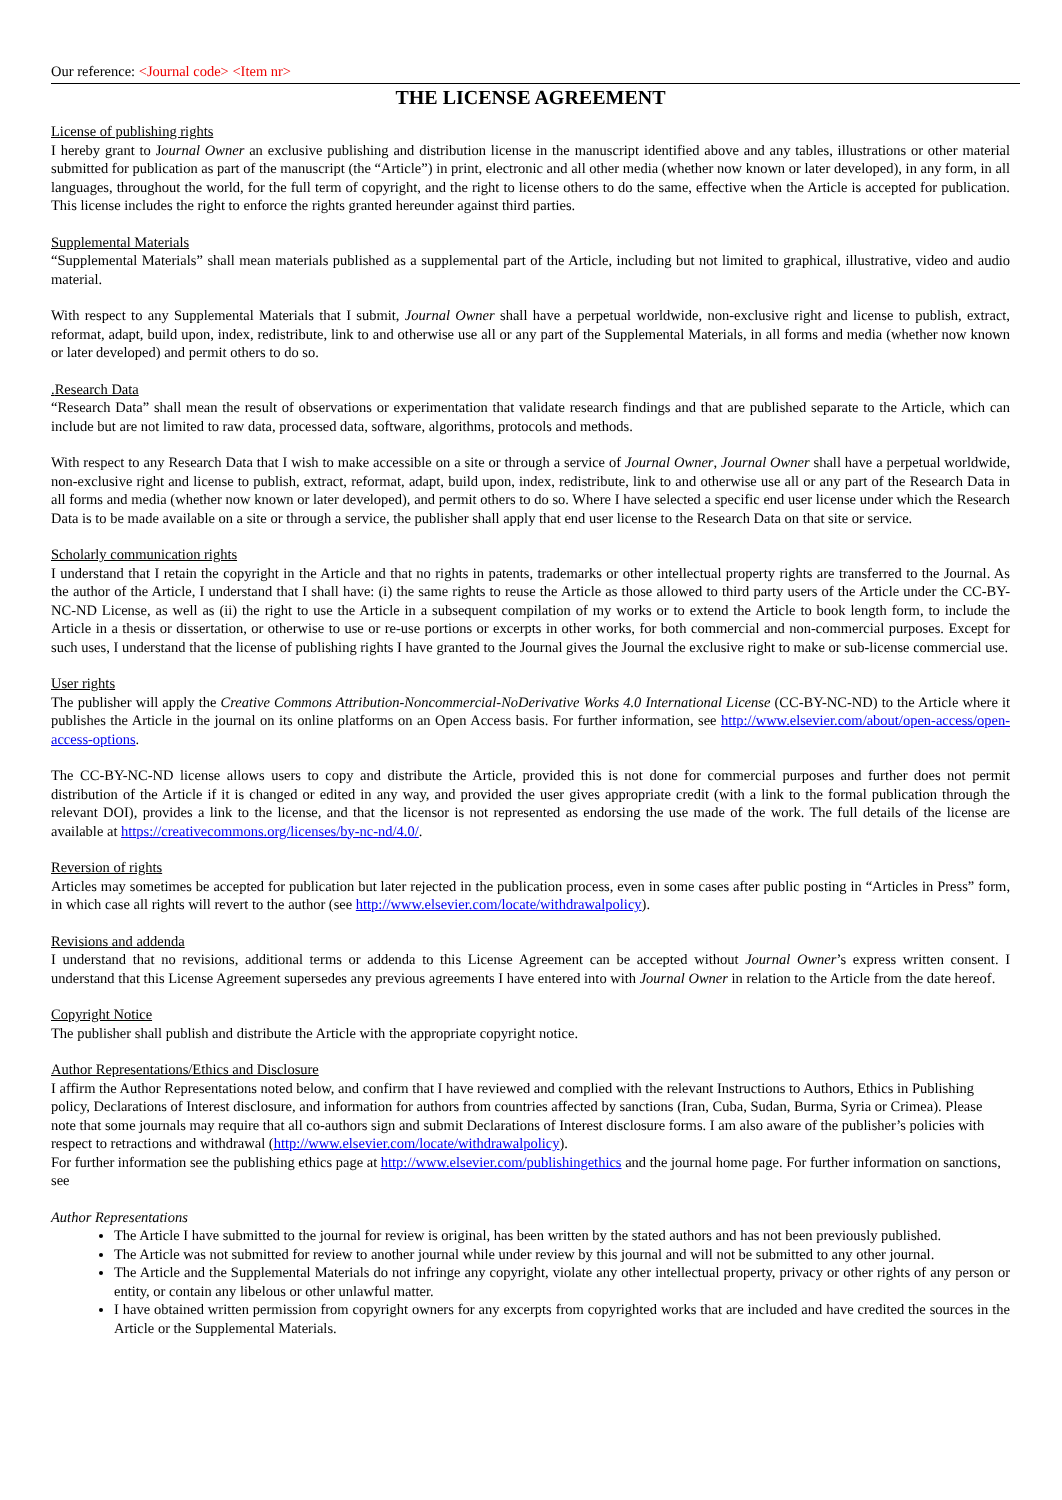Our reference: <Journal code> <Item nr>
THE LICENSE AGREEMENT
License of publishing rights
I hereby grant to Journal Owner an exclusive publishing and distribution license in the manuscript identified above and any tables, illustrations or other material submitted for publication as part of the manuscript (the “Article”) in print, electronic and all other media (whether now known or later developed), in any form, in all languages, throughout the world, for the full term of copyright, and the right to license others to do the same, effective when the Article is accepted for publication. This license includes the right to enforce the rights granted hereunder against third parties.
Supplemental Materials
“Supplemental Materials” shall mean materials published as a supplemental part of the Article, including but not limited to graphical, illustrative, video and audio material.
With respect to any Supplemental Materials that I submit, Journal Owner shall have a perpetual worldwide, non-exclusive right and license to publish, extract, reformat, adapt, build upon, index, redistribute, link to and otherwise use all or any part of the Supplemental Materials, in all forms and media (whether now known or later developed) and permit others to do so.
. Research Data
“Research Data” shall mean the result of observations or experimentation that validate research findings and that are published separate to the Article, which can include but are not limited to raw data, processed data, software, algorithms, protocols and methods.
With respect to any Research Data that I wish to make accessible on a site or through a service of Journal Owner, Journal Owner shall have a perpetual worldwide, non-exclusive right and license to publish, extract, reformat, adapt, build upon, index, redistribute, link to and otherwise use all or any part of the Research Data in all forms and media (whether now known or later developed), and permit others to do so. Where I have selected a specific end user license under which the Research Data is to be made available on a site or through a service, the publisher shall apply that end user license to the Research Data on that site or service.
Scholarly communication rights
I understand that I retain the copyright in the Article and that no rights in patents, trademarks or other intellectual property rights are transferred to the Journal. As the author of the Article, I understand that I shall have: (i) the same rights to reuse the Article as those allowed to third party users of the Article under the CC-BY-NC-ND License, as well as (ii) the right to use the Article in a subsequent compilation of my works or to extend the Article to book length form, to include the Article in a thesis or dissertation, or otherwise to use or re-use portions or excerpts in other works, for both commercial and non-commercial purposes. Except for such uses, I understand that the license of publishing rights I have granted to the Journal gives the Journal the exclusive right to make or sub-license commercial use.
User rights
The publisher will apply the Creative Commons Attribution-Noncommercial-NoDerivative Works 4.0 International License (CC-BY-NC-ND) to the Article where it publishes the Article in the journal on its online platforms on an Open Access basis. For further information, see http://www.elsevier.com/about/open-access/open-access-options.
The CC-BY-NC-ND license allows users to copy and distribute the Article, provided this is not done for commercial purposes and further does not permit distribution of the Article if it is changed or edited in any way, and provided the user gives appropriate credit (with a link to the formal publication through the relevant DOI), provides a link to the license, and that the licensor is not represented as endorsing the use made of the work. The full details of the license are available at https://creativecommons.org/licenses/by-nc-nd/4.0/.
Reversion of rights
Articles may sometimes be accepted for publication but later rejected in the publication process, even in some cases after public posting in “Articles in Press” form, in which case all rights will revert to the author (see http://www.elsevier.com/locate/withdrawalpolicy).
Revisions and addenda
I understand that no revisions, additional terms or addenda to this License Agreement can be accepted without Journal Owner’s express written consent. I understand that this License Agreement supersedes any previous agreements I have entered into with Journal Owner in relation to the Article from the date hereof.
Copyright Notice
The publisher shall publish and distribute the Article with the appropriate copyright notice.
Author Representations/Ethics and Disclosure
I affirm the Author Representations noted below, and confirm that I have reviewed and complied with the relevant Instructions to Authors, Ethics in Publishing policy, Declarations of Interest disclosure, and information for authors from countries affected by sanctions (Iran, Cuba, Sudan, Burma, Syria or Crimea). Please note that some journals may require that all co-authors sign and submit Declarations of Interest disclosure forms. I am also aware of the publisher’s policies with respect to retractions and withdrawal (http://www.elsevier.com/locate/withdrawalpolicy).
For further information see the publishing ethics page at http://www.elsevier.com/publishingethics and the journal home page. For further information on sanctions, see
Author Representations
The Article I have submitted to the journal for review is original, has been written by the stated authors and has not been previously published.
The Article was not submitted for review to another journal while under review by this journal and will not be submitted to any other journal.
The Article and the Supplemental Materials do not infringe any copyright, violate any other intellectual property, privacy or other rights of any person or entity, or contain any libelous or other unlawful matter.
I have obtained written permission from copyright owners for any excerpts from copyrighted works that are included and have credited the sources in the Article or the Supplemental Materials.